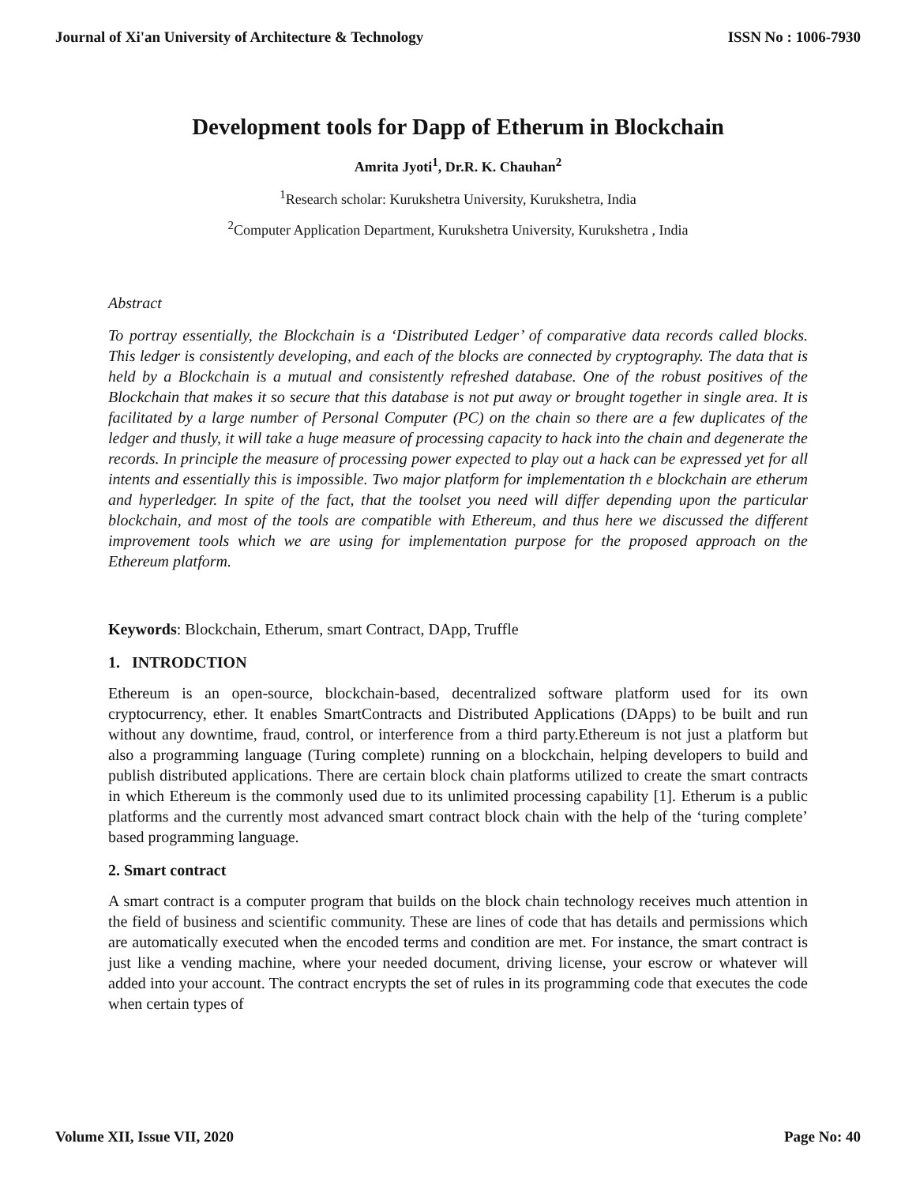Journal of Xi'an University of Architecture & Technology ISSN No : 1006-7930
Development tools for Dapp of Etherum in Blockchain
Amrita Jyoti<sup>1</sup>, Dr.R. K. Chauhan<sup>2</sup>
<sup>1</sup> Research scholar: Kurukshetra University, Kurukshetra, India
<sup>2</sup> Computer Application Department, Kurukshetra University, Kurukshetra , India
Abstract
To portray essentially, the Blockchain is a ‘Distributed Ledger’ of comparative data records called blocks. This ledger is consistently developing, and each of the blocks are connected by cryptography. The data that is held by a Blockchain is a mutual and consistently refreshed database. One of the robust positives of the Blockchain that makes it so secure that this database is not put away or brought together in single area. It is facilitated by a large number of Personal Computer (PC) on the chain so there are a few duplicates of the ledger and thusly, it will take a huge measure of processing capacity to hack into the chain and degenerate the records. In principle the measure of processing power expected to play out a hack can be expressed yet for all intents and essentially this is impossible. Two major platform for implementation th e blockchain are etherum and hyperledger. In spite of the fact, that the toolset you need will differ depending upon the particular blockchain, and most of the tools are compatible with Ethereum, and thus here we discussed the different improvement tools which we are using for implementation purpose for the proposed approach on the Ethereum platform.
Keywords: Blockchain, Etherum, smart Contract, DApp, Truffle
1. INTRODCTION
Ethereum is an open-source, blockchain-based, decentralized software platform used for its own cryptocurrency, ether. It enables SmartContracts and Distributed Applications (DApps) to be built and run without any downtime, fraud, control, or interference from a third party.Ethereum is not just a platform but also a programming language (Turing complete) running on a blockchain, helping developers to build and publish distributed applications. There are certain block chain platforms utilized to create the smart contracts in which Ethereum is the commonly used due to its unlimited processing capability [1]. Etherum is a public platforms and the currently most advanced smart contract block chain with the help of the ‘turing complete’ based programming language.
2. Smart contract
A smart contract is a computer program that builds on the block chain technology receives much attention in the field of business and scientific community. These are lines of code that has details and permissions which are automatically executed when the encoded terms and condition are met. For instance, the smart contract is just like a vending machine, where your needed document, driving license, your escrow or whatever will added into your account. The contract encrypts the set of rules in its programming code that executes the code when certain types of
Volume XII, Issue VII, 2020 Page No: 40